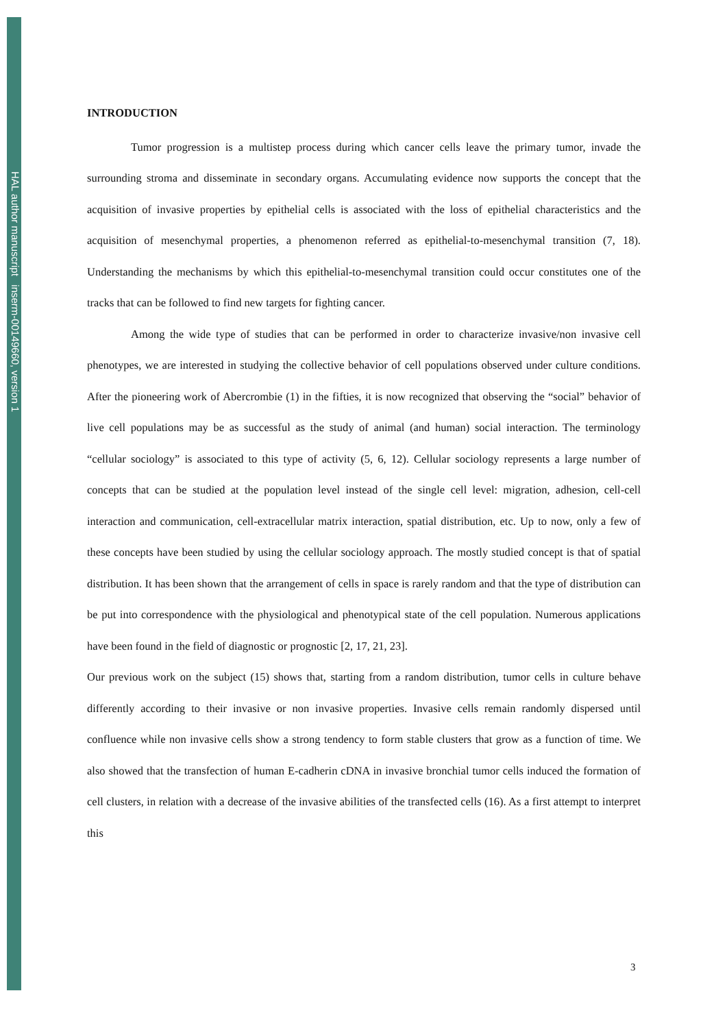HAL author manuscript inserm-00149660, version 1
INTRODUCTION
Tumor progression is a multistep process during which cancer cells leave the primary tumor, invade the surrounding stroma and disseminate in secondary organs. Accumulating evidence now supports the concept that the acquisition of invasive properties by epithelial cells is associated with the loss of epithelial characteristics and the acquisition of mesenchymal properties, a phenomenon referred as epithelial-to-mesenchymal transition (7, 18). Understanding the mechanisms by which this epithelial-to-mesenchymal transition could occur constitutes one of the tracks that can be followed to find new targets for fighting cancer.
Among the wide type of studies that can be performed in order to characterize invasive/non invasive cell phenotypes, we are interested in studying the collective behavior of cell populations observed under culture conditions. After the pioneering work of Abercrombie (1) in the fifties, it is now recognized that observing the “social” behavior of live cell populations may be as successful as the study of animal (and human) social interaction. The terminology “cellular sociology” is associated to this type of activity (5, 6, 12). Cellular sociology represents a large number of concepts that can be studied at the population level instead of the single cell level: migration, adhesion, cell-cell interaction and communication, cell-extracellular matrix interaction, spatial distribution, etc. Up to now, only a few of these concepts have been studied by using the cellular sociology approach. The mostly studied concept is that of spatial distribution. It has been shown that the arrangement of cells in space is rarely random and that the type of distribution can be put into correspondence with the physiological and phenotypical state of the cell population. Numerous applications have been found in the field of diagnostic or prognostic [2, 17, 21, 23].
Our previous work on the subject (15) shows that, starting from a random distribution, tumor cells in culture behave differently according to their invasive or non invasive properties. Invasive cells remain randomly dispersed until confluence while non invasive cells show a strong tendency to form stable clusters that grow as a function of time. We also showed that the transfection of human E-cadherin cDNA in invasive bronchial tumor cells induced the formation of cell clusters, in relation with a decrease of the invasive abilities of the transfected cells (16). As a first attempt to interpret this
3